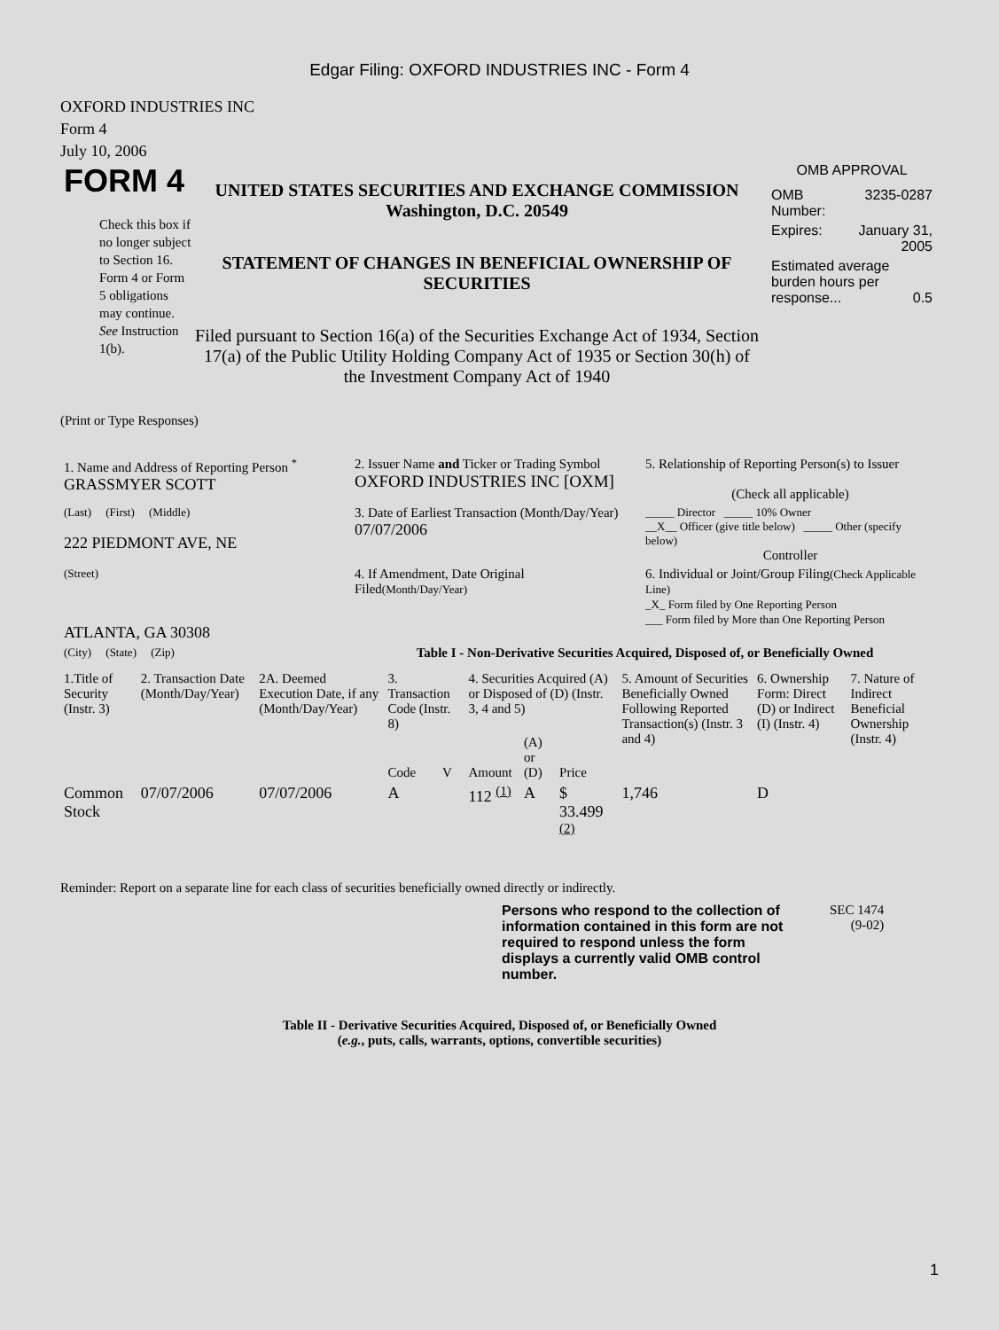Edgar Filing: OXFORD INDUSTRIES INC - Form 4
OXFORD INDUSTRIES INC
Form 4
July 10, 2006
FORM 4
Check this box if no longer subject to Section 16. Form 4 or Form 5 obligations may continue. See Instruction 1(b).
UNITED STATES SECURITIES AND EXCHANGE COMMISSION
Washington, D.C. 20549
STATEMENT OF CHANGES IN BENEFICIAL OWNERSHIP OF SECURITIES
Filed pursuant to Section 16(a) of the Securities Exchange Act of 1934, Section 17(a) of the Public Utility Holding Company Act of 1935 or Section 30(h) of the Investment Company Act of 1940
OMB APPROVAL
| OMB Number: | 3235-0287 |
| Expires: | January 31, 2005 |
| Estimated average burden hours per response... 0.5 | |
(Print or Type Responses)
| 1. Name and Address of Reporting Person <sup>*</sup> GRASSMYER SCOTT | 2. Issuer Name and Ticker or Trading Symbol OXFORD INDUSTRIES INC [OXM] | 5. Relationship of Reporting Person(s) to Issuer (Check all applicable) |
| (Last) (First) (Middle) 222 PIEDMONT AVE, NE | 3. Date of Earliest Transaction (Month/Day/Year) 07/07/2006 | _____ Director _____ 10% Owner __X__ Officer (give title below) _____ Other (specify below) Controller |
| (Street) ATLANTA, GA 30308 | 4. If Amendment, Date Original Filed (Month/Day/Year) | 6. Individual or Joint/Group Filing (Check Applicable Line) _X_ Form filed by One Reporting Person ___ Form filed by More than One Reporting Person |
| (City) (State) (Zip) | Table I - Non-Derivative Securities Acquired, Disposed of, or Beneficially Owned | |
| 1.Title of Security (Instr. 3) | 2. Transaction Date (Month/Day/Year) | 2A. Deemed Execution Date, if any (Month/Day/Year) | 3. Transaction Code (Instr. 8) | | 4. Securities Acquired (A) or Disposed of (D) (Instr. 3, 4 and 5) | | | 5. Amount of Securities Beneficially Owned Following Reported Transaction(s) (Instr. 3 and 4) | 6. Ownership Form: Direct (D) or Indirect (I) (Instr. 4) | 7. Nature of Indirect Beneficial Ownership (Instr. 4) |
| --- | --- | --- | --- | --- | --- | --- | --- | --- | --- | --- |
| | | | Code | V | Amount | (A) or (D) | Price | | | |
| Common Stock | 07/07/2006 | 07/07/2006 | A | | 112 <sup>(1)</sup> | A | $ 33.499 <sup>(2)</sup> | 1,746 | D | |
Reminder: Report on a separate line for each class of securities beneficially owned directly or indirectly.
Persons who respond to the collection of information contained in this form are not required to respond unless the form displays a currently valid OMB control number.
SEC 1474
(9-02)
Table II - Derivative Securities Acquired, Disposed of, or Beneficially Owned
(e.g., puts, calls, warrants, options, convertible securities)
1